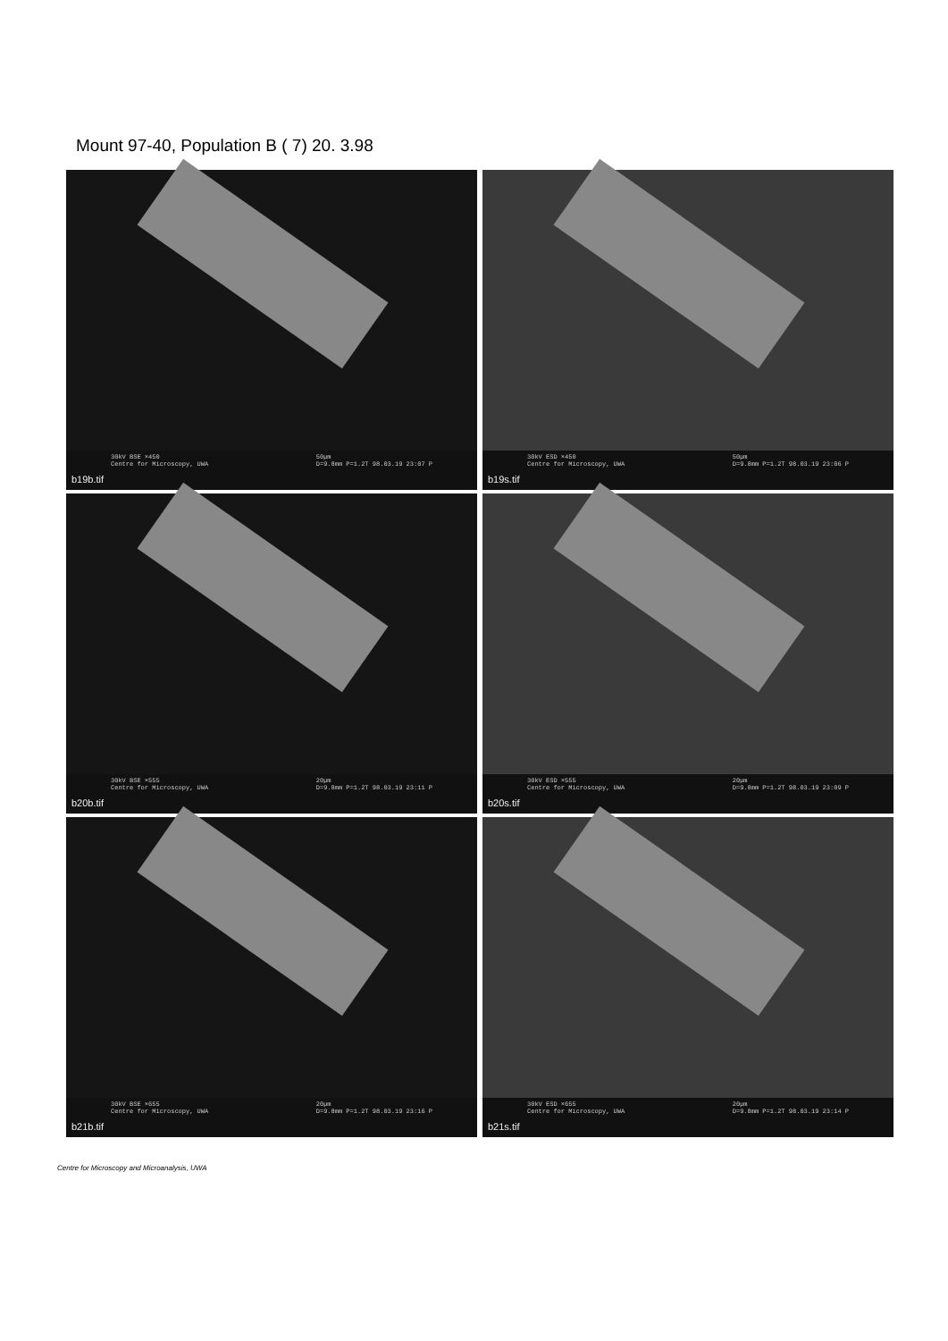Mount 97-40, Population B ( 7) 20. 3.98
30kV BSE ×450
Centre for Microscopy, UWA 50µm
D=9.8mm P=1.2T 98.03.19 23:07 P
b19b.tif
30kV ESD ×450
Centre for Microscopy, UWA 50µm
D=9.8mm P=1.2T 98.03.19 23:06 P
b19s.tif
30kV BSE ×555
Centre for Microscopy, UWA 20µm
D=9.8mm P=1.2T 98.03.19 23:11 P
b20b.tif
30kV ESD ×555
Centre for Microscopy, UWA 20µm
D=9.8mm P=1.2T 98.03.19 23:09 P
b20s.tif
30kV BSE ×655
Centre for Microscopy, UWA 20µm
D=9.8mm P=1.2T 98.03.19 23:16 P
b21b.tif
30kV ESD ×655
Centre for Microscopy, UWA 20µm
D=9.8mm P=1.2T 98.03.19 23:14 P
b21s.tif
Centre for Microscopy and Microanalysis, UWA